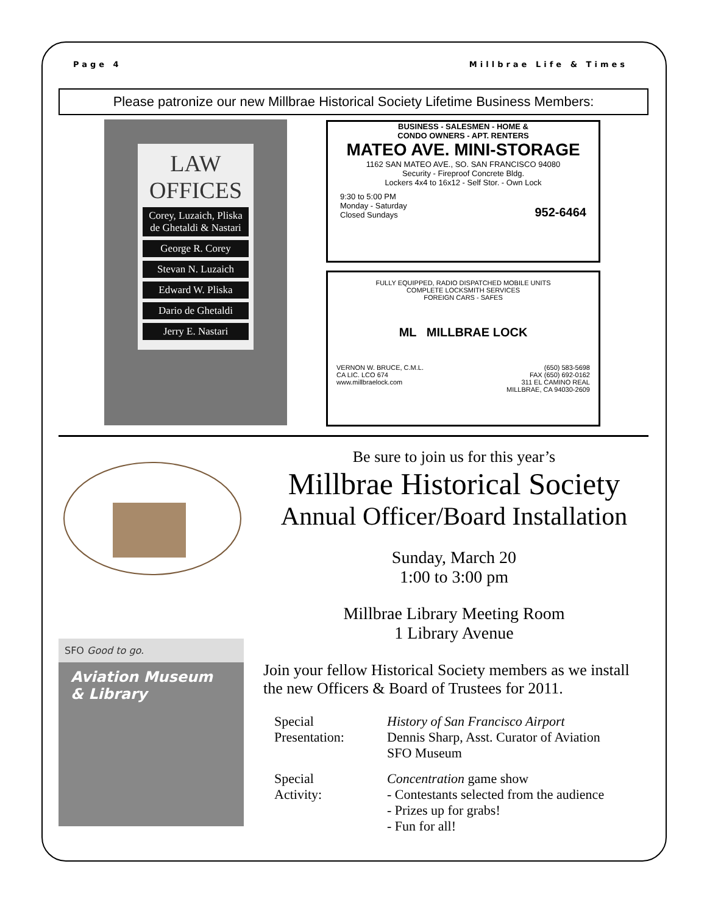Page 4 Millbrae Life & Times
Please patronize our new Millbrae Historical Society Lifetime Business Members:
LAW
OFFICES
Corey, Luzaich, Pliska de Ghetaldi & Nastari
George R. Corey
Stevan N. Luzaich
Edward W. Pliska
Dario de Ghetaldi
Jerry E. Nastari
BUSINESS - SALESMEN - HOME &
CONDO OWNERS - APT. RENTERS
MATEO AVE. MINI-STORAGE
1162 SAN MATEO AVE., SO. SAN FRANCISCO 94080
Security - Fireproof Concrete Bldg.
Lockers 4x4 to 16x12 - Self Stor. - Own Lock
9:30 to 5:00 PM
Monday - Saturday
Closed Sundays 952-6464
FULLY EQUIPPED, RADIO DISPATCHED MOBILE UNITS
COMPLETE LOCKSMITH SERVICES
FOREIGN CARS - SAFES
ML MILLBRAE LOCK
VERNON W. BRUCE, C.M.L.
CA LIC. LCO 674
www.millbraelock.com (650) 583-5698
FAX (650) 692-0162
311 EL CAMINO REAL
MILLBRAE, CA 94030-2609
SFO Good to go.
Aviation Museum
& Library
Be sure to join us for this year’s
Millbrae Historical Society
Annual Officer/Board Installation
Sunday, March 20
1:00 to 3:00 pm
Millbrae Library Meeting Room
1 Library Avenue
Join your fellow Historical Society members as we install the new Officers & Board of Trustees for 2011.
Special
Presentation:
History of San Francisco Airport
Dennis Sharp, Asst. Curator of Aviation
SFO Museum
Special
Activity:
Concentration game show
- Contestants selected from the audience
- Prizes up for grabs!
- Fun for all!